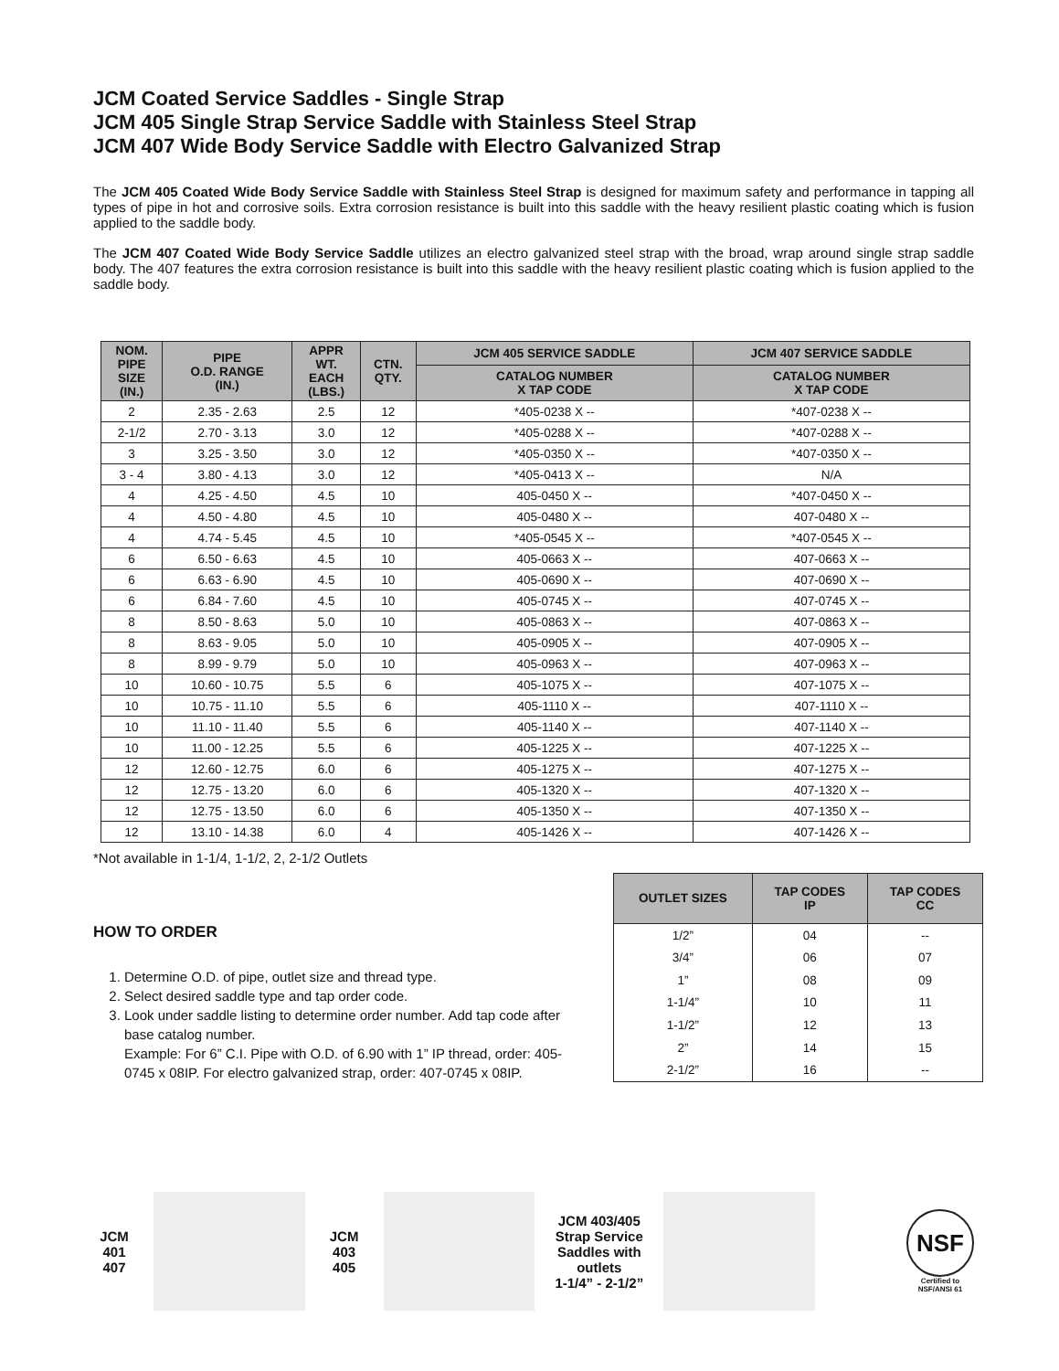JCM Coated Service Saddles - Single Strap
JCM 405 Single Strap Service Saddle with Stainless Steel Strap
JCM 407 Wide Body Service Saddle with Electro Galvanized Strap
The JCM 405 Coated Wide Body Service Saddle with Stainless Steel Strap is designed for maximum safety and performance in tapping all types of pipe in hot and corrosive soils. Extra corrosion resistance is built into this saddle with the heavy resilient plastic coating which is fusion applied to the saddle body.
The JCM 407 Coated Wide Body Service Saddle utilizes an electro galvanized steel strap with the broad, wrap around single strap saddle body. The 407 features the extra corrosion resistance is built into this saddle with the heavy resilient plastic coating which is fusion applied to the saddle body.
| NOM. PIPE SIZE (IN.) | PIPE O.D. RANGE (IN.) | APPR WT. EACH (LBS.) | CTN. QTY. | JCM 405 SERVICE SADDLE | JCM 407 SERVICE SADDLE |
| --- | --- | --- | --- | --- | --- |
| | | | | CATALOG NUMBER X TAP CODE | CATALOG NUMBER X TAP CODE |
| 2 | 2.35 - 2.63 | 2.5 | 12 | *405-0238 X -- | *407-0238 X -- |
| 2-1/2 | 2.70 - 3.13 | 3.0 | 12 | *405-0288 X -- | *407-0288 X -- |
| 3 | 3.25 - 3.50 | 3.0 | 12 | *405-0350 X -- | *407-0350 X -- |
| 3 - 4 | 3.80 - 4.13 | 3.0 | 12 | *405-0413 X -- | N/A |
| 4 | 4.25 - 4.50 | 4.5 | 10 | 405-0450 X -- | *407-0450 X -- |
| 4 | 4.50 - 4.80 | 4.5 | 10 | 405-0480 X -- | 407-0480 X -- |
| 4 | 4.74 - 5.45 | 4.5 | 10 | *405-0545 X -- | *407-0545 X -- |
| 6 | 6.50 - 6.63 | 4.5 | 10 | 405-0663 X -- | 407-0663 X -- |
| 6 | 6.63 - 6.90 | 4.5 | 10 | 405-0690 X -- | 407-0690 X -- |
| 6 | 6.84 - 7.60 | 4.5 | 10 | 405-0745 X -- | 407-0745 X -- |
| 8 | 8.50 - 8.63 | 5.0 | 10 | 405-0863 X -- | 407-0863 X -- |
| 8 | 8.63 - 9.05 | 5.0 | 10 | 405-0905 X -- | 407-0905 X -- |
| 8 | 8.99 - 9.79 | 5.0 | 10 | 405-0963 X -- | 407-0963 X -- |
| 10 | 10.60 - 10.75 | 5.5 | 6 | 405-1075 X -- | 407-1075 X -- |
| 10 | 10.75 - 11.10 | 5.5 | 6 | 405-1110 X -- | 407-1110 X -- |
| 10 | 11.10 - 11.40 | 5.5 | 6 | 405-1140 X -- | 407-1140 X -- |
| 10 | 11.00 - 12.25 | 5.5 | 6 | 405-1225 X -- | 407-1225 X -- |
| 12 | 12.60 - 12.75 | 6.0 | 6 | 405-1275 X -- | 407-1275 X -- |
| 12 | 12.75 - 13.20 | 6.0 | 6 | 405-1320 X -- | 407-1320 X -- |
| 12 | 12.75 - 13.50 | 6.0 | 6 | 405-1350 X -- | 407-1350 X -- |
| 12 | 13.10 - 14.38 | 6.0 | 4 | 405-1426 X -- | 407-1426 X -- |
*Not available in 1-1/4, 1-1/2, 2, 2-1/2 Outlets
HOW TO ORDER
1. Determine O.D. of pipe, outlet size and thread type.
2. Select desired saddle type and tap order code.
3. Look under saddle listing to determine order number. Add tap code after base catalog number.
Example: For 6” C.I. Pipe with O.D. of 6.90 with 1” IP thread, order: 405-0745 x 08IP. For electro galvanized strap, order: 407-0745 x 08IP.
| OUTLET SIZES | TAP CODES IP | TAP CODES CC |
| --- | --- | --- |
| 1/2” | 04 | -- |
| 3/4” | 06 | 07 |
| 1” | 08 | 09 |
| 1-1/4” | 10 | 11 |
| 1-1/2” | 12 | 13 |
| 2” | 14 | 15 |
| 2-1/2” | 16 | -- |
JCM
401
407
JCM
403
405
JCM 403/405
Strap Service Saddles with outlets
1-1/4” - 2-1/2”
NSF
Certified to
NSF/ANSI 61